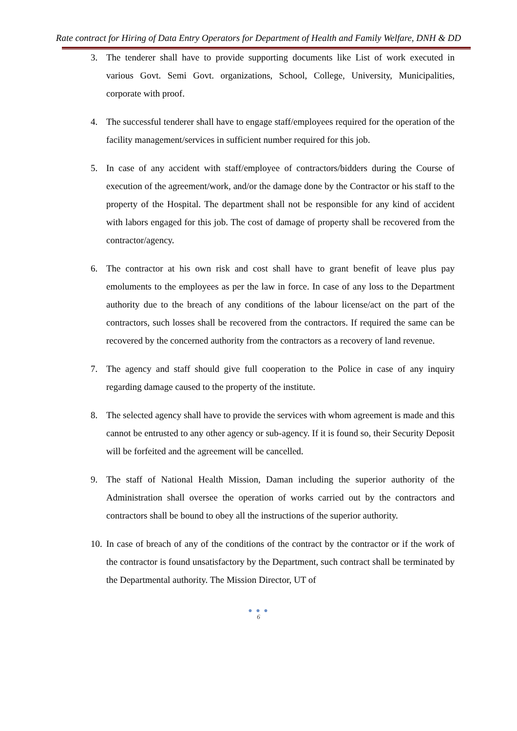Rate contract for Hiring of Data Entry Operators for Department of Health and Family Welfare, DNH & DD
3. The tenderer shall have to provide supporting documents like List of work executed in various Govt. Semi Govt. organizations, School, College, University, Municipalities, corporate with proof.
4. The successful tenderer shall have to engage staff/employees required for the operation of the facility management/services in sufficient number required for this job.
5. In case of any accident with staff/employee of contractors/bidders during the Course of execution of the agreement/work, and/or the damage done by the Contractor or his staff to the property of the Hospital. The department shall not be responsible for any kind of accident with labors engaged for this job. The cost of damage of property shall be recovered from the contractor/agency.
6. The contractor at his own risk and cost shall have to grant benefit of leave plus pay emoluments to the employees as per the law in force. In case of any loss to the Department authority due to the breach of any conditions of the labour license/act on the part of the contractors, such losses shall be recovered from the contractors. If required the same can be recovered by the concerned authority from the contractors as a recovery of land revenue.
7. The agency and staff should give full cooperation to the Police in case of any inquiry regarding damage caused to the property of the institute.
8. The selected agency shall have to provide the services with whom agreement is made and this cannot be entrusted to any other agency or sub-agency. If it is found so, their Security Deposit will be forfeited and the agreement will be cancelled.
9. The staff of National Health Mission, Daman including the superior authority of the Administration shall oversee the operation of works carried out by the contractors and contractors shall be bound to obey all the instructions of the superior authority.
10. In case of breach of any of the conditions of the contract by the contractor or if the work of the contractor is found unsatisfactory by the Department, such contract shall be terminated by the Departmental authority. The Mission Director, UT of
● ● ●
6